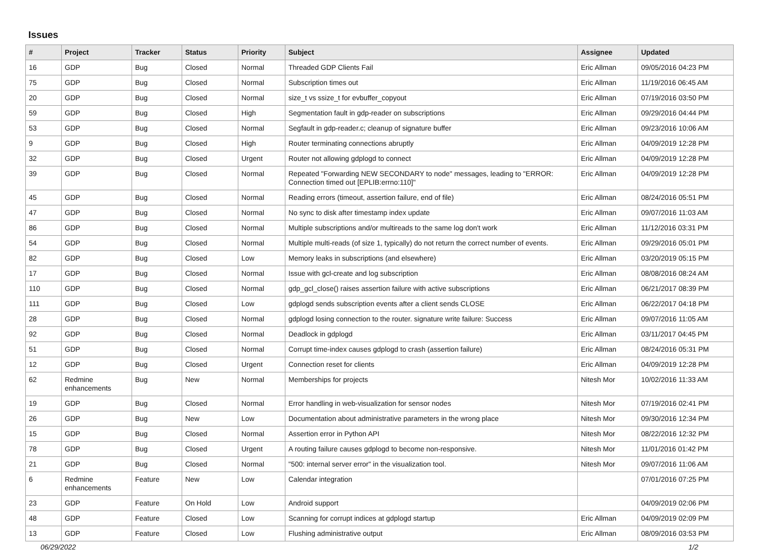Issues
| # | Project | Tracker | Status | Priority | Subject | Assignee | Updated |
| --- | --- | --- | --- | --- | --- | --- | --- |
| 16 | GDP | Bug | Closed | Normal | Threaded GDP Clients Fail | Eric Allman | 09/05/2016 04:23 PM |
| 75 | GDP | Bug | Closed | Normal | Subscription times out | Eric Allman | 11/19/2016 06:45 AM |
| 20 | GDP | Bug | Closed | Normal | size_t vs ssize_t for evbuffer_copyout | Eric Allman | 07/19/2016 03:50 PM |
| 59 | GDP | Bug | Closed | High | Segmentation fault in gdp-reader on subscriptions | Eric Allman | 09/29/2016 04:44 PM |
| 53 | GDP | Bug | Closed | Normal | Segfault in gdp-reader.c; cleanup of signature buffer | Eric Allman | 09/23/2016 10:06 AM |
| 9 | GDP | Bug | Closed | High | Router terminating connections abruptly | Eric Allman | 04/09/2019 12:28 PM |
| 32 | GDP | Bug | Closed | Urgent | Router not allowing gdplogd to connect | Eric Allman | 04/09/2019 12:28 PM |
| 39 | GDP | Bug | Closed | Normal | Repeated "Forwarding NEW SECONDARY to node" messages, leading to "ERROR: Connection timed out [EPLIB:errno:110]" | Eric Allman | 04/09/2019 12:28 PM |
| 45 | GDP | Bug | Closed | Normal | Reading errors (timeout, assertion failure, end of file) | Eric Allman | 08/24/2016 05:51 PM |
| 47 | GDP | Bug | Closed | Normal | No sync to disk after timestamp index update | Eric Allman | 09/07/2016 11:03 AM |
| 86 | GDP | Bug | Closed | Normal | Multiple subscriptions and/or multireads to the same log don't work | Eric Allman | 11/12/2016 03:31 PM |
| 54 | GDP | Bug | Closed | Normal | Multiple multi-reads (of size 1, typically) do not return the correct number of events. | Eric Allman | 09/29/2016 05:01 PM |
| 82 | GDP | Bug | Closed | Low | Memory leaks in subscriptions (and elsewhere) | Eric Allman | 03/20/2019 05:15 PM |
| 17 | GDP | Bug | Closed | Normal | Issue with gcl-create and log subscription | Eric Allman | 08/08/2016 08:24 AM |
| 110 | GDP | Bug | Closed | Normal | gdp_gcl_close() raises assertion failure with active subscriptions | Eric Allman | 06/21/2017 08:39 PM |
| 111 | GDP | Bug | Closed | Low | gdplogd sends subscription events after a client sends CLOSE | Eric Allman | 06/22/2017 04:18 PM |
| 28 | GDP | Bug | Closed | Normal | gdplogd losing connection to the router. signature write failure: Success | Eric Allman | 09/07/2016 11:05 AM |
| 92 | GDP | Bug | Closed | Normal | Deadlock in gdplogd | Eric Allman | 03/11/2017 04:45 PM |
| 51 | GDP | Bug | Closed | Normal | Corrupt time-index causes gdplogd to crash (assertion failure) | Eric Allman | 08/24/2016 05:31 PM |
| 12 | GDP | Bug | Closed | Urgent | Connection reset for clients | Eric Allman | 04/09/2019 12:28 PM |
| 62 | Redmine enhancements | Bug | New | Normal | Memberships for projects | Nitesh Mor | 10/02/2016 11:33 AM |
| 19 | GDP | Bug | Closed | Normal | Error handling in web-visualization for sensor nodes | Nitesh Mor | 07/19/2016 02:41 PM |
| 26 | GDP | Bug | New | Low | Documentation about administrative parameters in the wrong place | Nitesh Mor | 09/30/2016 12:34 PM |
| 15 | GDP | Bug | Closed | Normal | Assertion error in Python API | Nitesh Mor | 08/22/2016 12:32 PM |
| 78 | GDP | Bug | Closed | Urgent | A routing failure causes gdplogd to become non-responsive. | Nitesh Mor | 11/01/2016 01:42 PM |
| 21 | GDP | Bug | Closed | Normal | "500: internal server error" in the visualization tool. | Nitesh Mor | 09/07/2016 11:06 AM |
| 6 | Redmine enhancements | Feature | New | Low | Calendar integration | | 07/01/2016 07:25 PM |
| 23 | GDP | Feature | On Hold | Low | Android support | | 04/09/2019 02:06 PM |
| 48 | GDP | Feature | Closed | Low | Scanning for corrupt indices at gdplogd startup | Eric Allman | 04/09/2019 02:09 PM |
| 13 | GDP | Feature | Closed | Low | Flushing administrative output | Eric Allman | 08/09/2016 03:53 PM |
06/29/2022 1/2